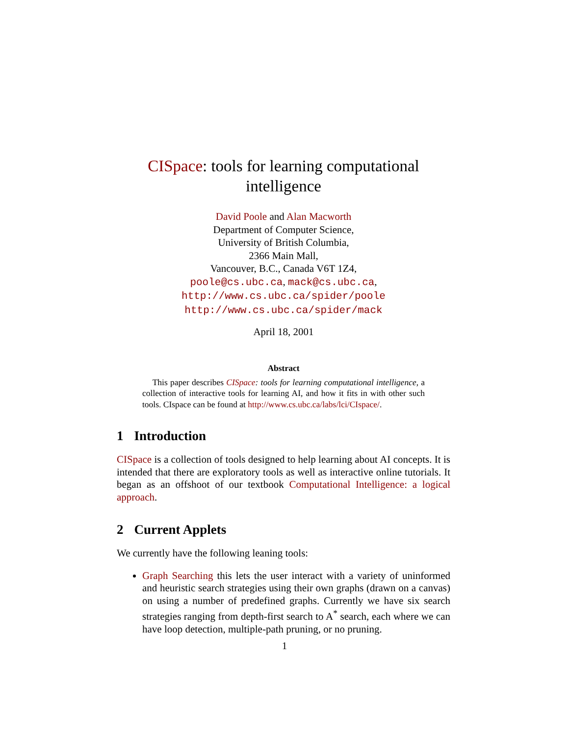CISpace: tools for learning computational intelligence
David Poole and Alan Macworth
Department of Computer Science,
University of British Columbia,
2366 Main Mall,
Vancouver, B.C., Canada V6T 1Z4,
poole@cs.ubc.ca, mack@cs.ubc.ca,
http://www.cs.ubc.ca/spider/poole
http://www.cs.ubc.ca/spider/mack
April 18, 2001
Abstract
This paper describes CISpace: tools for learning computational intelligence, a collection of interactive tools for learning AI, and how it fits in with other such tools. CIspace can be found at http://www.cs.ubc.ca/labs/lci/CIspace/.
1 Introduction
CISpace is a collection of tools designed to help learning about AI concepts. It is intended that there are exploratory tools as well as interactive online tutorials. It began as an offshoot of our textbook Computational Intelligence: a logical approach.
2 Current Applets
We currently have the following leaning tools:
Graph Searching this lets the user interact with a variety of uninformed and heuristic search strategies using their own graphs (drawn on a canvas) on using a number of predefined graphs. Currently we have six search strategies ranging from depth-first search to A<sup>*</sup> search, each where we can have loop detection, multiple-path pruning, or no pruning.
1